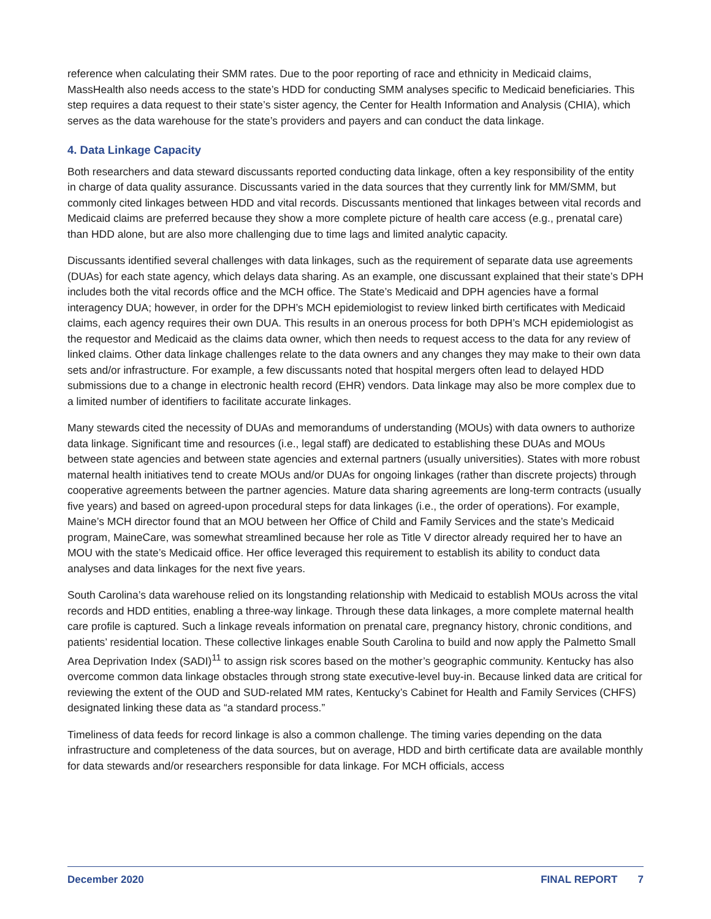reference when calculating their SMM rates. Due to the poor reporting of race and ethnicity in Medicaid claims, MassHealth also needs access to the state’s HDD for conducting SMM analyses specific to Medicaid beneficiaries. This step requires a data request to their state’s sister agency, the Center for Health Information and Analysis (CHIA), which serves as the data warehouse for the state’s providers and payers and can conduct the data linkage.
4. Data Linkage Capacity
Both researchers and data steward discussants reported conducting data linkage, often a key responsibility of the entity in charge of data quality assurance. Discussants varied in the data sources that they currently link for MM/SMM, but commonly cited linkages between HDD and vital records. Discussants mentioned that linkages between vital records and Medicaid claims are preferred because they show a more complete picture of health care access (e.g., prenatal care) than HDD alone, but are also more challenging due to time lags and limited analytic capacity.
Discussants identified several challenges with data linkages, such as the requirement of separate data use agreements (DUAs) for each state agency, which delays data sharing. As an example, one discussant explained that their state’s DPH includes both the vital records office and the MCH office. The State’s Medicaid and DPH agencies have a formal interagency DUA; however, in order for the DPH’s MCH epidemiologist to review linked birth certificates with Medicaid claims, each agency requires their own DUA. This results in an onerous process for both DPH’s MCH epidemiologist as the requestor and Medicaid as the claims data owner, which then needs to request access to the data for any review of linked claims. Other data linkage challenges relate to the data owners and any changes they may make to their own data sets and/or infrastructure. For example, a few discussants noted that hospital mergers often lead to delayed HDD submissions due to a change in electronic health record (EHR) vendors. Data linkage may also be more complex due to a limited number of identifiers to facilitate accurate linkages.
Many stewards cited the necessity of DUAs and memorandums of understanding (MOUs) with data owners to authorize data linkage. Significant time and resources (i.e., legal staff) are dedicated to establishing these DUAs and MOUs between state agencies and between state agencies and external partners (usually universities). States with more robust maternal health initiatives tend to create MOUs and/or DUAs for ongoing linkages (rather than discrete projects) through cooperative agreements between the partner agencies. Mature data sharing agreements are long-term contracts (usually five years) and based on agreed-upon procedural steps for data linkages (i.e., the order of operations). For example, Maine’s MCH director found that an MOU between her Office of Child and Family Services and the state’s Medicaid program, MaineCare, was somewhat streamlined because her role as Title V director already required her to have an MOU with the state’s Medicaid office. Her office leveraged this requirement to establish its ability to conduct data analyses and data linkages for the next five years.
South Carolina’s data warehouse relied on its longstanding relationship with Medicaid to establish MOUs across the vital records and HDD entities, enabling a three-way linkage. Through these data linkages, a more complete maternal health care profile is captured. Such a linkage reveals information on prenatal care, pregnancy history, chronic conditions, and patients’ residential location. These collective linkages enable South Carolina to build and now apply the Palmetto Small Area Deprivation Index (SADI)<sup>11</sup> to assign risk scores based on the mother’s geographic community. Kentucky has also overcome common data linkage obstacles through strong state executive-level buy-in. Because linked data are critical for reviewing the extent of the OUD and SUD-related MM rates, Kentucky’s Cabinet for Health and Family Services (CHFS) designated linking these data as “a standard process.”
Timeliness of data feeds for record linkage is also a common challenge. The timing varies depending on the data infrastructure and completeness of the data sources, but on average, HDD and birth certificate data are available monthly for data stewards and/or researchers responsible for data linkage. For MCH officials, access
December 2020 FINAL REPORT 7